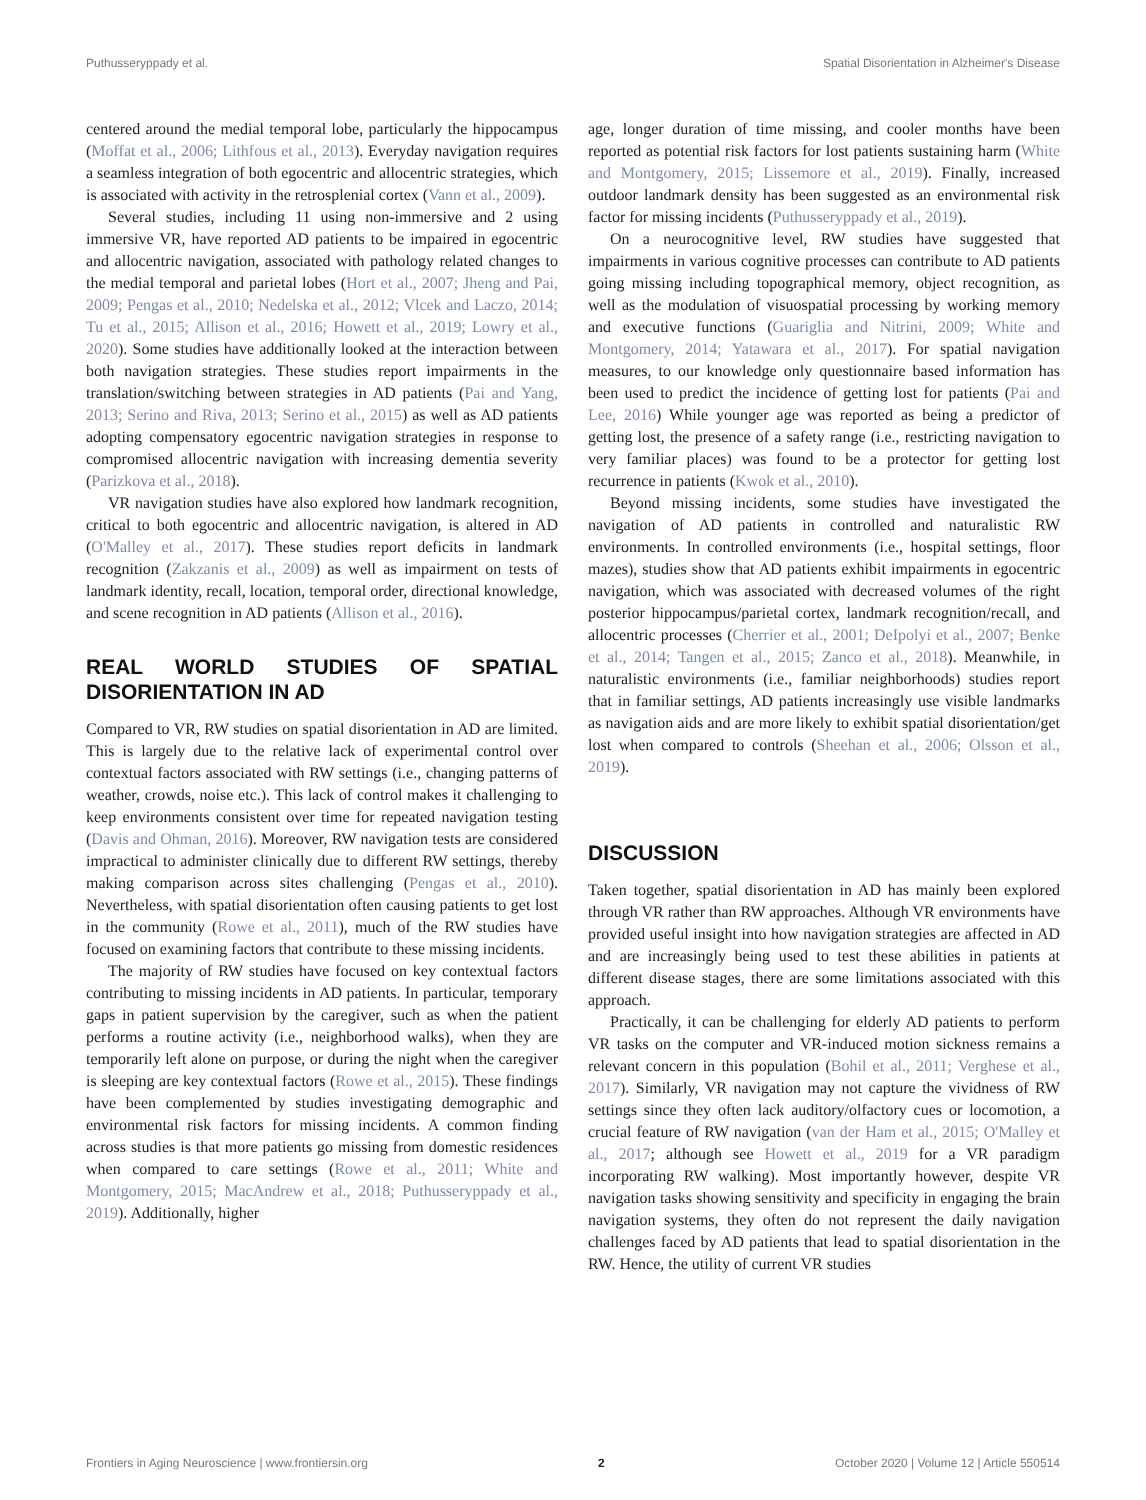Puthusseryppady et al. Spatial Disorientation in Alzheimer's Disease
centered around the medial temporal lobe, particularly the hippocampus (Moffat et al., 2006; Lithfous et al., 2013). Everyday navigation requires a seamless integration of both egocentric and allocentric strategies, which is associated with activity in the retrosplenial cortex (Vann et al., 2009).
Several studies, including 11 using non-immersive and 2 using immersive VR, have reported AD patients to be impaired in egocentric and allocentric navigation, associated with pathology related changes to the medial temporal and parietal lobes (Hort et al., 2007; Jheng and Pai, 2009; Pengas et al., 2010; Nedelska et al., 2012; Vlcek and Laczo, 2014; Tu et al., 2015; Allison et al., 2016; Howett et al., 2019; Lowry et al., 2020). Some studies have additionally looked at the interaction between both navigation strategies. These studies report impairments in the translation/switching between strategies in AD patients (Pai and Yang, 2013; Serino and Riva, 2013; Serino et al., 2015) as well as AD patients adopting compensatory egocentric navigation strategies in response to compromised allocentric navigation with increasing dementia severity (Parizkova et al., 2018).
VR navigation studies have also explored how landmark recognition, critical to both egocentric and allocentric navigation, is altered in AD (O'Malley et al., 2017). These studies report deficits in landmark recognition (Zakzanis et al., 2009) as well as impairment on tests of landmark identity, recall, location, temporal order, directional knowledge, and scene recognition in AD patients (Allison et al., 2016).
REAL WORLD STUDIES OF SPATIAL DISORIENTATION IN AD
Compared to VR, RW studies on spatial disorientation in AD are limited. This is largely due to the relative lack of experimental control over contextual factors associated with RW settings (i.e., changing patterns of weather, crowds, noise etc.). This lack of control makes it challenging to keep environments consistent over time for repeated navigation testing (Davis and Ohman, 2016). Moreover, RW navigation tests are considered impractical to administer clinically due to different RW settings, thereby making comparison across sites challenging (Pengas et al., 2010). Nevertheless, with spatial disorientation often causing patients to get lost in the community (Rowe et al., 2011), much of the RW studies have focused on examining factors that contribute to these missing incidents.
The majority of RW studies have focused on key contextual factors contributing to missing incidents in AD patients. In particular, temporary gaps in patient supervision by the caregiver, such as when the patient performs a routine activity (i.e., neighborhood walks), when they are temporarily left alone on purpose, or during the night when the caregiver is sleeping are key contextual factors (Rowe et al., 2015). These findings have been complemented by studies investigating demographic and environmental risk factors for missing incidents. A common finding across studies is that more patients go missing from domestic residences when compared to care settings (Rowe et al., 2011; White and Montgomery, 2015; MacAndrew et al., 2018; Puthusseryppady et al., 2019). Additionally, higher
age, longer duration of time missing, and cooler months have been reported as potential risk factors for lost patients sustaining harm (White and Montgomery, 2015; Lissemore et al., 2019). Finally, increased outdoor landmark density has been suggested as an environmental risk factor for missing incidents (Puthusseryppady et al., 2019).
On a neurocognitive level, RW studies have suggested that impairments in various cognitive processes can contribute to AD patients going missing including topographical memory, object recognition, as well as the modulation of visuospatial processing by working memory and executive functions (Guariglia and Nitrini, 2009; White and Montgomery, 2014; Yatawara et al., 2017). For spatial navigation measures, to our knowledge only questionnaire based information has been used to predict the incidence of getting lost for patients (Pai and Lee, 2016) While younger age was reported as being a predictor of getting lost, the presence of a safety range (i.e., restricting navigation to very familiar places) was found to be a protector for getting lost recurrence in patients (Kwok et al., 2010).
Beyond missing incidents, some studies have investigated the navigation of AD patients in controlled and naturalistic RW environments. In controlled environments (i.e., hospital settings, floor mazes), studies show that AD patients exhibit impairments in egocentric navigation, which was associated with decreased volumes of the right posterior hippocampus/parietal cortex, landmark recognition/recall, and allocentric processes (Cherrier et al., 2001; DeIpolyi et al., 2007; Benke et al., 2014; Tangen et al., 2015; Zanco et al., 2018). Meanwhile, in naturalistic environments (i.e., familiar neighborhoods) studies report that in familiar settings, AD patients increasingly use visible landmarks as navigation aids and are more likely to exhibit spatial disorientation/get lost when compared to controls (Sheehan et al., 2006; Olsson et al., 2019).
DISCUSSION
Taken together, spatial disorientation in AD has mainly been explored through VR rather than RW approaches. Although VR environments have provided useful insight into how navigation strategies are affected in AD and are increasingly being used to test these abilities in patients at different disease stages, there are some limitations associated with this approach.
Practically, it can be challenging for elderly AD patients to perform VR tasks on the computer and VR-induced motion sickness remains a relevant concern in this population (Bohil et al., 2011; Verghese et al., 2017). Similarly, VR navigation may not capture the vividness of RW settings since they often lack auditory/olfactory cues or locomotion, a crucial feature of RW navigation (van der Ham et al., 2015; O'Malley et al., 2017; although see Howett et al., 2019 for a VR paradigm incorporating RW walking). Most importantly however, despite VR navigation tasks showing sensitivity and specificity in engaging the brain navigation systems, they often do not represent the daily navigation challenges faced by AD patients that lead to spatial disorientation in the RW. Hence, the utility of current VR studies
Frontiers in Aging Neuroscience | www.frontiersin.org 2 October 2020 | Volume 12 | Article 550514